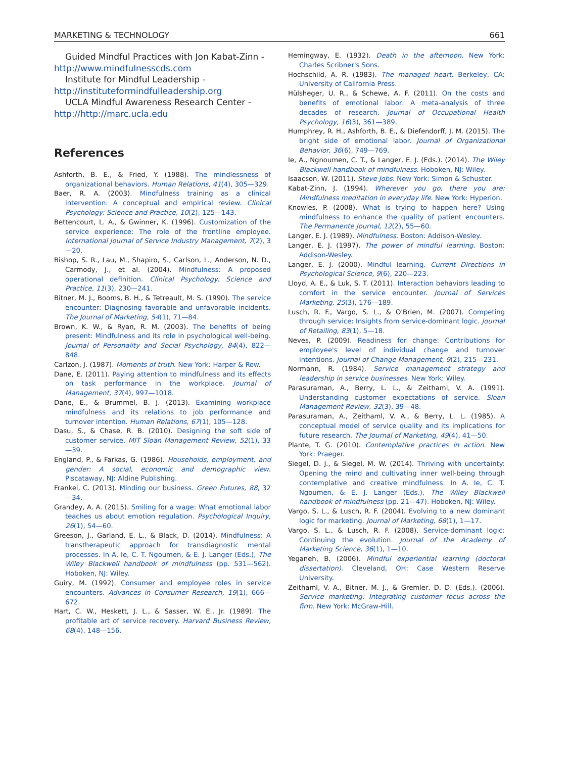MARKETING & TECHNOLOGY 661
Guided Mindful Practices with Jon Kabat-Zinn - http://www.mindfulnesscds.com
Institute for Mindful Leadership - http://instituteformindfulleadership.org
UCLA Mindful Awareness Research Center - http://http://marc.ucla.edu
References
Ashforth, B. E., & Fried, Y. (1988). The mindlessness of organizational behaviors. Human Relations, 41(4), 305—329.
Baer, R. A. (2003). Mindfulness training as a clinical intervention: A conceptual and empirical review. Clinical Psychology: Science and Practice, 10(2), 125—143.
Bettencourt, L. A., & Gwinner, K. (1996). Customization of the service experience: The role of the frontline employee. International Journal of Service Industry Management, 7(2), 3—20.
Bishop, S. R., Lau, M., Shapiro, S., Carlson, L., Anderson, N. D., Carmody, J., et al. (2004). Mindfulness: A proposed operational definition. Clinical Psychology: Science and Practice, 11(3), 230—241.
Bitner, M. J., Booms, B. H., & Tetreault, M. S. (1990). The service encounter: Diagnosing favorable and unfavorable incidents. The Journal of Marketing, 54(1), 71—84.
Brown, K. W., & Ryan, R. M. (2003). The benefits of being present: Mindfulness and its role in psychological well-being. Journal of Personality and Social Psychology, 84(4), 822—848.
Carlzon, J. (1987). Moments of truth. New York: Harper & Row.
Dane, E. (2011). Paying attention to mindfulness and its effects on task performance in the workplace. Journal of Management, 37(4), 997—1018.
Dane, E., & Brummel, B. J. (2013). Examining workplace mindfulness and its relations to job performance and turnover intention. Human Relations, 67(1), 105—128.
Dasu, S., & Chase, R. B. (2010). Designing the soft side of customer service. MIT Sloan Management Review, 52(1), 33—39.
England, P., & Farkas, G. (1986). Households, employment, and gender: A social, economic and demographic view. Piscataway, NJ: Aldine Publishing.
Frankel, C. (2013). Minding our business. Green Futures, 88, 32—34.
Grandey, A. A. (2015). Smiling for a wage: What emotional labor teaches us about emotion regulation. Psychological Inquiry, 26(1), 54—60.
Greeson, J., Garland, E. L., & Black, D. (2014). Mindfulness: A transtherapeutic approach for transdiagnostic mental processes. In A. Ie, C. T. Ngoumen, & E. J. Langer (Eds.), The Wiley Blackwell handbook of mindfulness (pp. 531—562). Hoboken, NJ: Wiley.
Guiry, M. (1992). Consumer and employee roles in service encounters. Advances in Consumer Research, 19(1), 666—672.
Hart, C. W., Heskett, J. L., & Sasser, W. E., Jr. (1989). The profitable art of service recovery. Harvard Business Review, 68(4), 148—156.
Hemingway, E. (1932). Death in the afternoon. New York: Charles Scribner's Sons.
Hochschild, A. R. (1983). The managed heart. Berkeley, CA: University of California Press.
Hülsheger, U. R., & Schewe, A. F. (2011). On the costs and benefits of emotional labor: A meta-analysis of three decades of research. Journal of Occupational Health Psychology, 16(3), 361—389.
Humphrey, R. H., Ashforth, B. E., & Diefendorff, J. M. (2015). The bright side of emotional labor. Journal of Organizational Behavior, 36(6), 749—769.
Ie, A., Ngnoumen, C. T., & Langer, E. J. (Eds.). (2014). The Wiley Blackwell handbook of mindfulness. Hoboken, NJ: Wiley.
Isaacson, W. (2011). Steve Jobs. New York: Simon & Schuster.
Kabat-Zinn, J. (1994). Wherever you go, there you are: Mindfulness meditation in everyday life. New York: Hyperion.
Knowles, P. (2008). What is trying to happen here? Using mindfulness to enhance the quality of patient encounters. The Permanente Journal, 12(2), 55—60.
Langer, E. J. (1989). Mindfulness. Boston: Addison-Wesley.
Langer, E. J. (1997). The power of mindful learning. Boston: Addison-Wesley.
Langer, E. J. (2000). Mindful learning. Current Directions in Psychological Science, 9(6), 220—223.
Lloyd, A. E., & Luk, S. T. (2011). Interaction behaviors leading to comfort in the service encounter. Journal of Services Marketing, 25(3), 176—189.
Lusch, R. F., Vargo, S. L., & O'Brien, M. (2007). Competing through service: Insights from service-dominant logic. Journal of Retailing, 83(1), 5—18.
Neves, P. (2009). Readiness for change: Contributions for employee's level of individual change and turnover intentions. Journal of Change Management, 9(2), 215—231.
Normann, R. (1984). Service management strategy and leadership in service businesses. New York: Wiley.
Parasuraman, A., Berry, L. L., & Zeithaml, V. A. (1991). Understanding customer expectations of service. Sloan Management Review, 32(3), 39—48.
Parasuraman, A., Zeithaml, V. A., & Berry, L. L. (1985). A conceptual model of service quality and its implications for future research. The Journal of Marketing, 49(4), 41—50.
Plante, T. G. (2010). Contemplative practices in action. New York: Praeger.
Siegel, D. J., & Siegel, M. W. (2014). Thriving with uncertainty: Opening the mind and cultivating inner well-being through contemplative and creative mindfulness. In A. Ie, C. T. Ngoumen, & E. J. Langer (Eds.), The Wiley Blackwell handbook of mindfulness (pp. 21—47). Hoboken, NJ: Wiley.
Vargo, S. L., & Lusch, R. F. (2004). Evolving to a new dominant logic for marketing. Journal of Marketing, 68(1), 1—17.
Vargo, S. L., & Lusch, R. F. (2008). Service-dominant logic: Continuing the evolution. Journal of the Academy of Marketing Science, 36(1), 1—10.
Yeganeh, B. (2006). Mindful experiential learning (doctoral dissertation). Cleveland, OH: Case Western Reserve University.
Zeithaml, V. A., Bitner, M. J., & Gremler, D. D. (Eds.). (2006). Service marketing: Integrating customer focus across the firm. New York: McGraw-Hill.